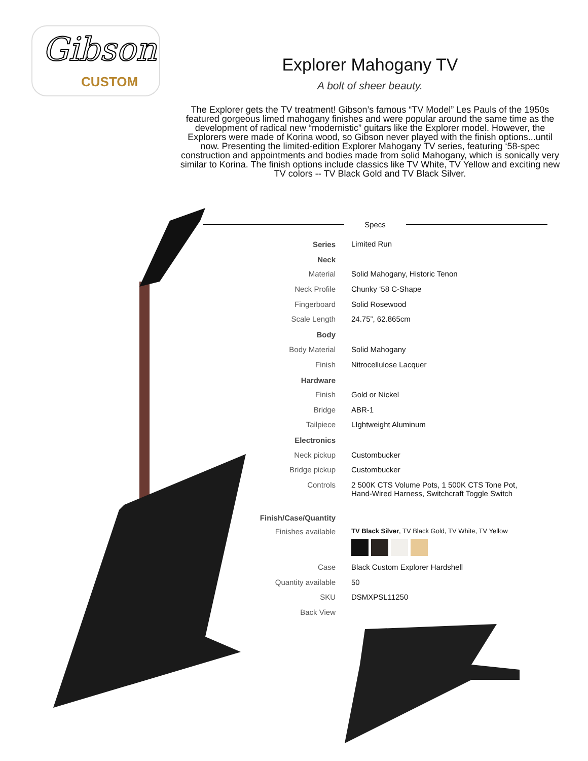Gibson
CUSTOM
Explorer Mahogany TV
A bolt of sheer beauty.
The Explorer gets the TV treatment! Gibson’s famous “TV Model” Les Pauls of the 1950s featured gorgeous limed mahogany finishes and were popular around the same time as the development of radical new “modernistic” guitars like the Explorer model. However, the Explorers were made of Korina wood, so Gibson never played with the finish options...until now. Presenting the limited-edition Explorer Mahogany TV series, featuring ‘58-spec construction and appointments and bodies made from solid Mahogany, which is sonically very similar to Korina. The finish options include classics like TV White, TV Yellow and exciting new TV colors -- TV Black Gold and TV Black Silver.
Specs
| Series | Limited Run |
| Neck | |
| Material | Solid Mahogany, Historic Tenon |
| Neck Profile | Chunky ‘58 C-Shape |
| Fingerboard | Solid Rosewood |
| Scale Length | 24.75”, 62.865cm |
| Body | |
| Body Material | Solid Mahogany |
| Finish | Nitrocellulose Lacquer |
| Hardware | |
| Finish | Gold or Nickel |
| Bridge | ABR-1 |
| Tailpiece | LIghtweight Aluminum |
| Electronics | |
| Neck pickup | Custombucker |
| Bridge pickup | Custombucker |
| Controls | 2 500K CTS Volume Pots, 1 500K CTS Tone Pot, Hand-Wired Harness, Switchcraft Toggle Switch |
| Finish/Case/Quantity | |
| Finishes available | TV Black Silver , TV Black Gold, TV White, TV Yellow |
| Case | Black Custom Explorer Hardshell |
| Quantity available | 50 |
| SKU | DSMXPSL11250 |
| Back View | |